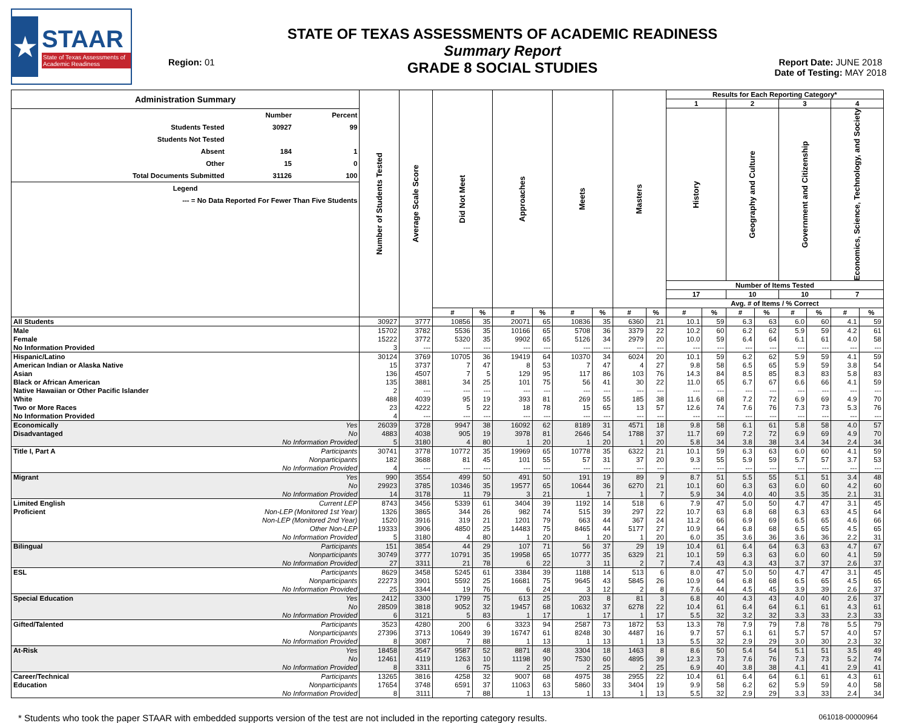★
STAAR
State of Texas Assessments of Academic Readiness
Region: 01
STATE OF TEXAS ASSESSMENTS OF ACADEMIC READINESS
Summary Report
GRADE 8 SOCIAL STUDIES
Report Date: JUNE 2018
Date of Testing: MAY 2018
| / Administration Summary / / / / / Number / Percent / / Students Tested / 30927 / 99 / / Students Not Tested / / / / Absent / 184 / 1 / / Other / 15 / 0 / / Total Documents Submitted / 31126 / 100 / / Legend / / / / --- = No Data Reported For Fewer Than Five Students / / / | | Number of Students Tested | Average Scale Score | Did Not Meet | | Approaches | | Meets | | Masters | | Results for Each Reporting Category* | | | | | | | |
| | | | | | | | | | | | | 1 | | 2 | | 3 | | 4 | |
| | | | | | | | | | | | | History | | Geography and Culture | | Government and Citizenship | | Economics, Science, Technology, and Society | |
| | | | | | | | | | | | | Number of Items Tested | | | | | | | |
| | | | | | | | | | | | | 17 | | 10 | | 10 | | 7 | |
| | | | | | | | | | | | | Avg. # of Items / % Correct | | | | | | | |
| | | | | # | % | # | % | # | % | # | % | # | % | # | % | # | % | # | % |
| All Students | | 30927 | 3777 | 10856 | 35 | 20071 | 65 | 10836 | 35 | 6360 | 21 | 10.1 | 59 | 6.3 | 63 | 6.0 | 60 | 4.1 | 59 |
| Male | | 15702 | 3782 | 5536 | 35 | 10166 | 65 | 5708 | 36 | 3379 | 22 | 10.2 | 60 | 6.2 | 62 | 5.9 | 59 | 4.2 | 61 |
| Female | | 15222 | 3772 | 5320 | 35 | 9902 | 65 | 5126 | 34 | 2979 | 20 | 10.0 | 59 | 6.4 | 64 | 6.1 | 61 | 4.0 | 58 |
| No Information Provided | | 3 | --- | --- | --- | --- | --- | --- | --- | --- | --- | --- | --- | --- | --- | --- | --- | --- | --- |
| Hispanic/Latino | | 30124 | 3769 | 10705 | 36 | 19419 | 64 | 10370 | 34 | 6024 | 20 | 10.1 | 59 | 6.2 | 62 | 5.9 | 59 | 4.1 | 59 |
| American Indian or Alaska Native | | 15 | 3737 | 7 | 47 | 8 | 53 | 7 | 47 | 4 | 27 | 9.8 | 58 | 6.5 | 65 | 5.9 | 59 | 3.8 | 54 |
| Asian | | 136 | 4507 | 7 | 5 | 129 | 95 | 117 | 86 | 103 | 76 | 14.3 | 84 | 8.5 | 85 | 8.3 | 83 | 5.8 | 83 |
| Black or African American | | 135 | 3881 | 34 | 25 | 101 | 75 | 56 | 41 | 30 | 22 | 11.0 | 65 | 6.7 | 67 | 6.6 | 66 | 4.1 | 59 |
| Native Hawaiian or Other Pacific Islander | | 2 | --- | --- | --- | --- | --- | --- | --- | --- | --- | --- | --- | --- | --- | --- | --- | --- | --- |
| White | | 488 | 4039 | 95 | 19 | 393 | 81 | 269 | 55 | 185 | 38 | 11.6 | 68 | 7.2 | 72 | 6.9 | 69 | 4.9 | 70 |
| Two or More Races | | 23 | 4222 | 5 | 22 | 18 | 78 | 15 | 65 | 13 | 57 | 12.6 | 74 | 7.6 | 76 | 7.3 | 73 | 5.3 | 76 |
| No Information Provided | | 4 | --- | --- | --- | --- | --- | --- | --- | --- | --- | --- | --- | --- | --- | --- | --- | --- | --- |
| Economically | Yes | 26039 | 3728 | 9947 | 38 | 16092 | 62 | 8189 | 31 | 4571 | 18 | 9.8 | 58 | 6.1 | 61 | 5.8 | 58 | 4.0 | 57 |
| Disadvantaged | No | 4883 | 4038 | 905 | 19 | 3978 | 81 | 2646 | 54 | 1788 | 37 | 11.7 | 69 | 7.2 | 72 | 6.9 | 69 | 4.9 | 70 |
| | No Information Provided | 5 | 3180 | 4 | 80 | 1 | 20 | 1 | 20 | 1 | 20 | 5.8 | 34 | 3.8 | 38 | 3.4 | 34 | 2.4 | 34 |
| Title I, Part A | Participants | 30741 | 3778 | 10772 | 35 | 19969 | 65 | 10778 | 35 | 6322 | 21 | 10.1 | 59 | 6.3 | 63 | 6.0 | 60 | 4.1 | 59 |
| | Nonparticipants | 182 | 3688 | 81 | 45 | 101 | 55 | 57 | 31 | 37 | 20 | 9.3 | 55 | 5.9 | 59 | 5.7 | 57 | 3.7 | 53 |
| | No Information Provided | 4 | --- | --- | --- | --- | --- | --- | --- | --- | --- | --- | --- | --- | --- | --- | --- | --- | --- |
| Migrant | Yes | 990 | 3554 | 499 | 50 | 491 | 50 | 191 | 19 | 89 | 9 | 8.7 | 51 | 5.5 | 55 | 5.1 | 51 | 3.4 | 48 |
| | No | 29923 | 3785 | 10346 | 35 | 19577 | 65 | 10644 | 36 | 6270 | 21 | 10.1 | 60 | 6.3 | 63 | 6.0 | 60 | 4.2 | 60 |
| | No Information Provided | 14 | 3178 | 11 | 79 | 3 | 21 | 1 | 7 | 1 | 7 | 5.9 | 34 | 4.0 | 40 | 3.5 | 35 | 2.1 | 31 |
| Limited English | Current LEP | 8743 | 3456 | 5339 | 61 | 3404 | 39 | 1192 | 14 | 518 | 6 | 7.9 | 47 | 5.0 | 50 | 4.7 | 47 | 3.1 | 45 |
| Proficient | Non-LEP (Monitored 1st Year) | 1326 | 3865 | 344 | 26 | 982 | 74 | 515 | 39 | 297 | 22 | 10.7 | 63 | 6.8 | 68 | 6.3 | 63 | 4.5 | 64 |
| | Non-LEP (Monitored 2nd Year) | 1520 | 3916 | 319 | 21 | 1201 | 79 | 663 | 44 | 367 | 24 | 11.2 | 66 | 6.9 | 69 | 6.5 | 65 | 4.6 | 66 |
| | Other Non-LEP | 19333 | 3906 | 4850 | 25 | 14483 | 75 | 8465 | 44 | 5177 | 27 | 10.9 | 64 | 6.8 | 68 | 6.5 | 65 | 4.5 | 65 |
| | No Information Provided | 5 | 3180 | 4 | 80 | 1 | 20 | 1 | 20 | 1 | 20 | 6.0 | 35 | 3.6 | 36 | 3.6 | 36 | 2.2 | 31 |
| Bilingual | Participants | 151 | 3854 | 44 | 29 | 107 | 71 | 56 | 37 | 29 | 19 | 10.4 | 61 | 6.4 | 64 | 6.3 | 63 | 4.7 | 67 |
| | Nonparticipants | 30749 | 3777 | 10791 | 35 | 19958 | 65 | 10777 | 35 | 6329 | 21 | 10.1 | 59 | 6.3 | 63 | 6.0 | 60 | 4.1 | 59 |
| | No Information Provided | 27 | 3311 | 21 | 78 | 6 | 22 | 3 | 11 | 2 | 7 | 7.4 | 43 | 4.3 | 43 | 3.7 | 37 | 2.6 | 37 |
| ESL | Participants | 8629 | 3458 | 5245 | 61 | 3384 | 39 | 1188 | 14 | 513 | 6 | 8.0 | 47 | 5.0 | 50 | 4.7 | 47 | 3.1 | 45 |
| | Nonparticipants | 22273 | 3901 | 5592 | 25 | 16681 | 75 | 9645 | 43 | 5845 | 26 | 10.9 | 64 | 6.8 | 68 | 6.5 | 65 | 4.5 | 65 |
| | No Information Provided | 25 | 3344 | 19 | 76 | 6 | 24 | 3 | 12 | 2 | 8 | 7.6 | 44 | 4.5 | 45 | 3.9 | 39 | 2.6 | 37 |
| Special Education | Yes | 2412 | 3300 | 1799 | 75 | 613 | 25 | 203 | 8 | 81 | 3 | 6.8 | 40 | 4.3 | 43 | 4.0 | 40 | 2.6 | 37 |
| | No | 28509 | 3818 | 9052 | 32 | 19457 | 68 | 10632 | 37 | 6278 | 22 | 10.4 | 61 | 6.4 | 64 | 6.1 | 61 | 4.3 | 61 |
| | No Information Provided | 6 | 3121 | 5 | 83 | 1 | 17 | 1 | 17 | 1 | 17 | 5.5 | 32 | 3.2 | 32 | 3.3 | 33 | 2.3 | 33 |
| Gifted/Talented | Participants | 3523 | 4280 | 200 | 6 | 3323 | 94 | 2587 | 73 | 1872 | 53 | 13.3 | 78 | 7.9 | 79 | 7.8 | 78 | 5.5 | 79 |
| | Nonparticipants | 27396 | 3713 | 10649 | 39 | 16747 | 61 | 8248 | 30 | 4487 | 16 | 9.7 | 57 | 6.1 | 61 | 5.7 | 57 | 4.0 | 57 |
| | No Information Provided | 8 | 3087 | 7 | 88 | 1 | 13 | 1 | 13 | 1 | 13 | 5.5 | 32 | 2.9 | 29 | 3.0 | 30 | 2.3 | 32 |
| At-Risk | Yes | 18458 | 3547 | 9587 | 52 | 8871 | 48 | 3304 | 18 | 1463 | 8 | 8.6 | 50 | 5.4 | 54 | 5.1 | 51 | 3.5 | 49 |
| | No | 12461 | 4119 | 1263 | 10 | 11198 | 90 | 7530 | 60 | 4895 | 39 | 12.3 | 73 | 7.6 | 76 | 7.3 | 73 | 5.2 | 74 |
| | No Information Provided | 8 | 3311 | 6 | 75 | 2 | 25 | 2 | 25 | 2 | 25 | 6.9 | 40 | 3.8 | 38 | 4.1 | 41 | 2.9 | 41 |
| Career/Technical | Participants | 13265 | 3816 | 4258 | 32 | 9007 | 68 | 4975 | 38 | 2955 | 22 | 10.4 | 61 | 6.4 | 64 | 6.1 | 61 | 4.3 | 61 |
| Education | Nonparticipants | 17654 | 3748 | 6591 | 37 | 11063 | 63 | 5860 | 33 | 3404 | 19 | 9.9 | 58 | 6.2 | 62 | 5.9 | 59 | 4.0 | 58 |
| | No Information Provided | 8 | 3111 | 7 | 88 | 1 | 13 | 1 | 13 | 1 | 13 | 5.5 | 32 | 2.9 | 29 | 3.3 | 33 | 2.4 | 34 |
* Students who took the paper STAAR with embedded supports version of the test are not included in the reporting category results. 061018-00000964